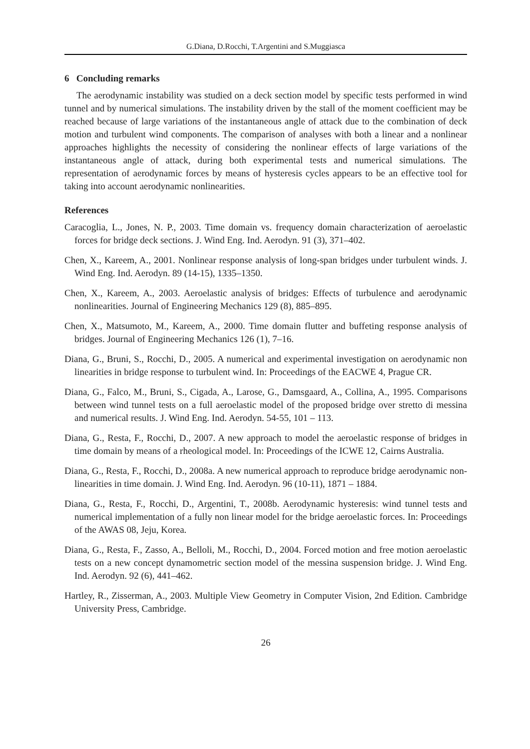G.Diana, D.Rocchi, T.Argentini and S.Muggiasca
6 Concluding remarks
The aerodynamic instability was studied on a deck section model by specific tests performed in wind tunnel and by numerical simulations. The instability driven by the stall of the moment coefficient may be reached because of large variations of the instantaneous angle of attack due to the combination of deck motion and turbulent wind components. The comparison of analyses with both a linear and a nonlinear approaches highlights the necessity of considering the nonlinear effects of large variations of the instantaneous angle of attack, during both experimental tests and numerical simulations. The representation of aerodynamic forces by means of hysteresis cycles appears to be an effective tool for taking into account aerodynamic nonlinearities.
References
Caracoglia, L., Jones, N. P., 2003. Time domain vs. frequency domain characterization of aeroelastic forces for bridge deck sections. J. Wind Eng. Ind. Aerodyn. 91 (3), 371–402.
Chen, X., Kareem, A., 2001. Nonlinear response analysis of long-span bridges under turbulent winds. J. Wind Eng. Ind. Aerodyn. 89 (14-15), 1335–1350.
Chen, X., Kareem, A., 2003. Aeroelastic analysis of bridges: Effects of turbulence and aerodynamic nonlinearities. Journal of Engineering Mechanics 129 (8), 885–895.
Chen, X., Matsumoto, M., Kareem, A., 2000. Time domain flutter and buffeting response analysis of bridges. Journal of Engineering Mechanics 126 (1), 7–16.
Diana, G., Bruni, S., Rocchi, D., 2005. A numerical and experimental investigation on aerodynamic non linearities in bridge response to turbulent wind. In: Proceedings of the EACWE 4, Prague CR.
Diana, G., Falco, M., Bruni, S., Cigada, A., Larose, G., Damsgaard, A., Collina, A., 1995. Comparisons between wind tunnel tests on a full aeroelastic model of the proposed bridge over stretto di messina and numerical results. J. Wind Eng. Ind. Aerodyn. 54-55, 101 – 113.
Diana, G., Resta, F., Rocchi, D., 2007. A new approach to model the aeroelastic response of bridges in time domain by means of a rheological model. In: Proceedings of the ICWE 12, Cairns Australia.
Diana, G., Resta, F., Rocchi, D., 2008a. A new numerical approach to reproduce bridge aerodynamic non-linearities in time domain. J. Wind Eng. Ind. Aerodyn. 96 (10-11), 1871 – 1884.
Diana, G., Resta, F., Rocchi, D., Argentini, T., 2008b. Aerodynamic hysteresis: wind tunnel tests and numerical implementation of a fully non linear model for the bridge aeroelastic forces. In: Proceedings of the AWAS 08, Jeju, Korea.
Diana, G., Resta, F., Zasso, A., Belloli, M., Rocchi, D., 2004. Forced motion and free motion aeroelastic tests on a new concept dynamometric section model of the messina suspension bridge. J. Wind Eng. Ind. Aerodyn. 92 (6), 441–462.
Hartley, R., Zisserman, A., 2003. Multiple View Geometry in Computer Vision, 2nd Edition. Cambridge University Press, Cambridge.
26